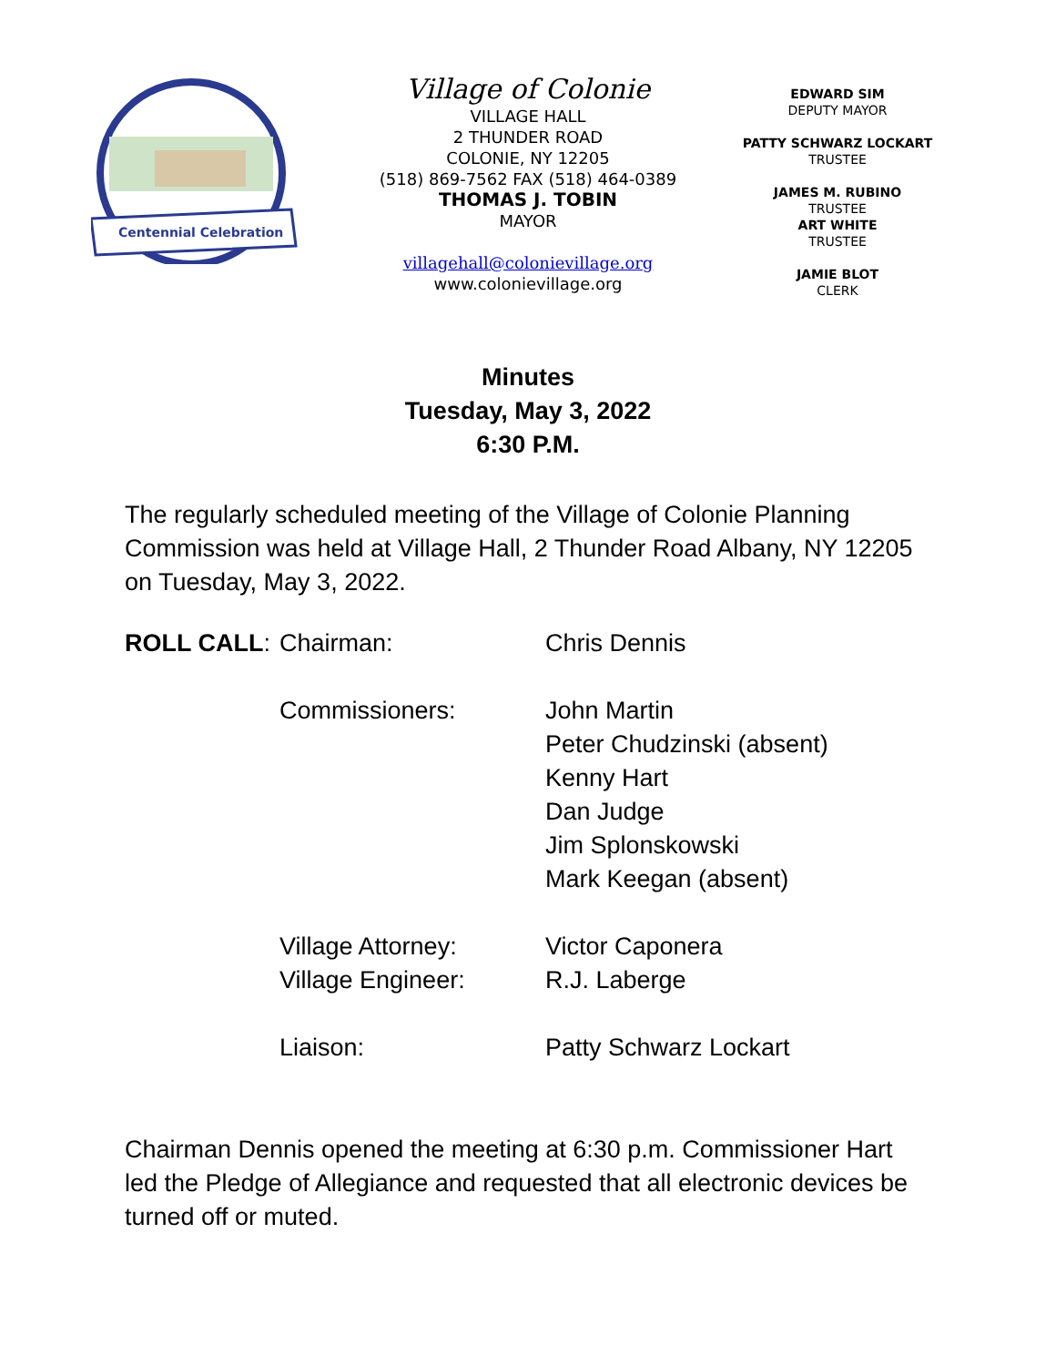Centennial Celebration
Village of Colonie
VILLAGE HALL
2 THUNDER ROAD
COLONIE, NY 12205
(518) 869-7562 FAX (518) 464-0389
THOMAS J. TOBIN
MAYOR
villagehall@colonievillage.org
www.colonievillage.org
EDWARD SIM
DEPUTY MAYOR
PATTY SCHWARZ LOCKART
TRUSTEE
JAMES M. RUBINO
TRUSTEE
ART WHITE
TRUSTEE
JAMIE BLOT
CLERK
Minutes
Tuesday, May 3, 2022
6:30 P.M.
The regularly scheduled meeting of the Village of Colonie Planning Commission was held at Village Hall, 2 Thunder Road Albany, NY 12205 on Tuesday, May 3, 2022.
ROLL CALL: Chairman: Chris Dennis
Commissioners: John Martin
Peter Chudzinski (absent)
Kenny Hart
Dan Judge
Jim Splonskowski
Mark Keegan (absent)
Village Attorney:
Village Engineer:
Victor Caponera
R.J. Laberge
Liaison: Patty Schwarz Lockart
Chairman Dennis opened the meeting at 6:30 p.m. Commissioner Hart led the Pledge of Allegiance and requested that all electronic devices be turned off or muted.